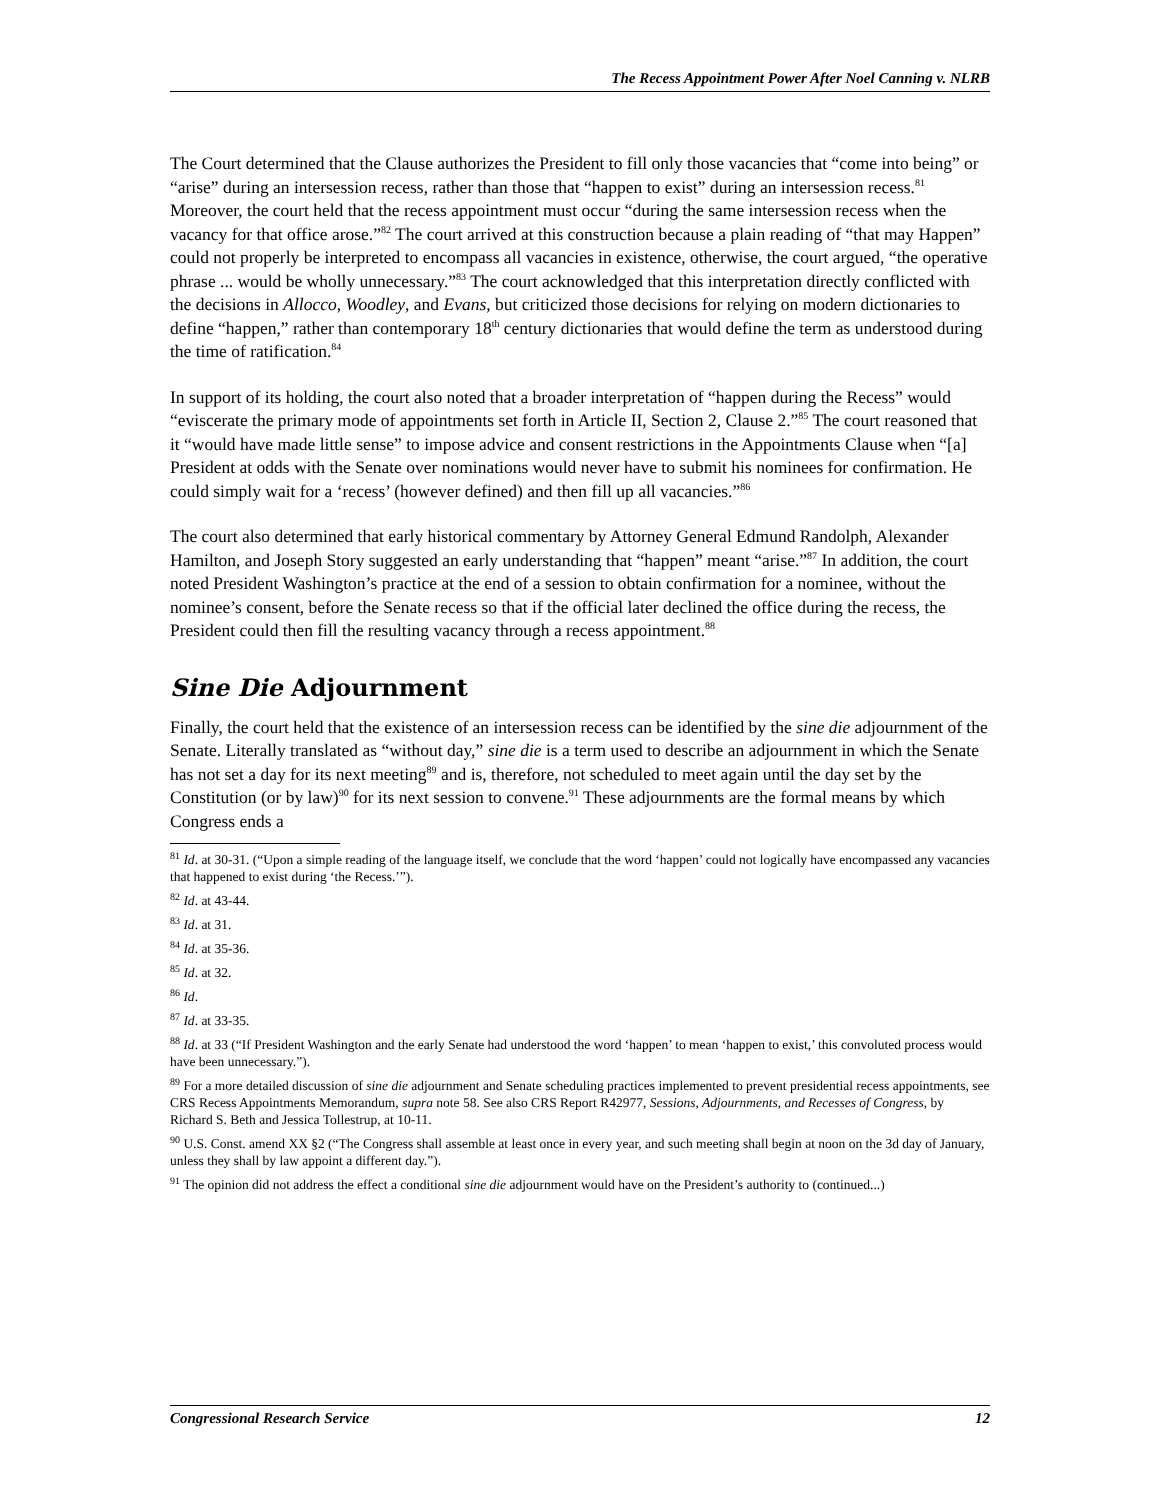The Recess Appointment Power After Noel Canning v. NLRB
The Court determined that the Clause authorizes the President to fill only those vacancies that “come into being” or “arise” during an intersession recess, rather than those that “happen to exist” during an intersession recess.<sup>81</sup> Moreover, the court held that the recess appointment must occur “during the same intersession recess when the vacancy for that office arose.”<sup>82</sup> The court arrived at this construction because a plain reading of “that may Happen” could not properly be interpreted to encompass all vacancies in existence, otherwise, the court argued, “the operative phrase ... would be wholly unnecessary.”<sup>83</sup> The court acknowledged that this interpretation directly conflicted with the decisions in Allocco, Woodley, and Evans, but criticized those decisions for relying on modern dictionaries to define “happen,” rather than contemporary 18<sup>th</sup> century dictionaries that would define the term as understood during the time of ratification.<sup>84</sup>
In support of its holding, the court also noted that a broader interpretation of “happen during the Recess” would “eviscerate the primary mode of appointments set forth in Article II, Section 2, Clause 2.”<sup>85</sup> The court reasoned that it “would have made little sense” to impose advice and consent restrictions in the Appointments Clause when “[a] President at odds with the Senate over nominations would never have to submit his nominees for confirmation. He could simply wait for a ‘recess’ (however defined) and then fill up all vacancies.”<sup>86</sup>
The court also determined that early historical commentary by Attorney General Edmund Randolph, Alexander Hamilton, and Joseph Story suggested an early understanding that “happen” meant “arise.”<sup>87</sup> In addition, the court noted President Washington’s practice at the end of a session to obtain confirmation for a nominee, without the nominee’s consent, before the Senate recess so that if the official later declined the office during the recess, the President could then fill the resulting vacancy through a recess appointment.<sup>88</sup>
Sine Die Adjournment
Finally, the court held that the existence of an intersession recess can be identified by the sine die adjournment of the Senate. Literally translated as “without day,” sine die is a term used to describe an adjournment in which the Senate has not set a day for its next meeting<sup>89</sup> and is, therefore, not scheduled to meet again until the day set by the Constitution (or by law)<sup>90</sup> for its next session to convene.<sup>91</sup> These adjournments are the formal means by which Congress ends a
<sup>81</sup> Id. at 30-31. (“Upon a simple reading of the language itself, we conclude that the word ‘happen’ could not logically have encompassed any vacancies that happened to exist during ‘the Recess.’”).
<sup>82</sup> Id. at 43-44.
<sup>83</sup> Id. at 31.
<sup>84</sup> Id. at 35-36.
<sup>85</sup> Id. at 32.
<sup>86</sup> Id.
<sup>87</sup> Id. at 33-35.
<sup>88</sup> Id. at 33 (“If President Washington and the early Senate had understood the word ‘happen’ to mean ‘happen to exist,’ this convoluted process would have been unnecessary.”).
<sup>89</sup> For a more detailed discussion of sine die adjournment and Senate scheduling practices implemented to prevent presidential recess appointments, see CRS Recess Appointments Memorandum, supra note 58. See also CRS Report R42977, Sessions, Adjournments, and Recesses of Congress, by Richard S. Beth and Jessica Tollestrup, at 10-11.
<sup>90</sup> U.S. Const. amend XX §2 (“The Congress shall assemble at least once in every year, and such meeting shall begin at noon on the 3d day of January, unless they shall by law appoint a different day.”).
<sup>91</sup> The opinion did not address the effect a conditional sine die adjournment would have on the President’s authority to (continued...)
Congressional Research Service 12